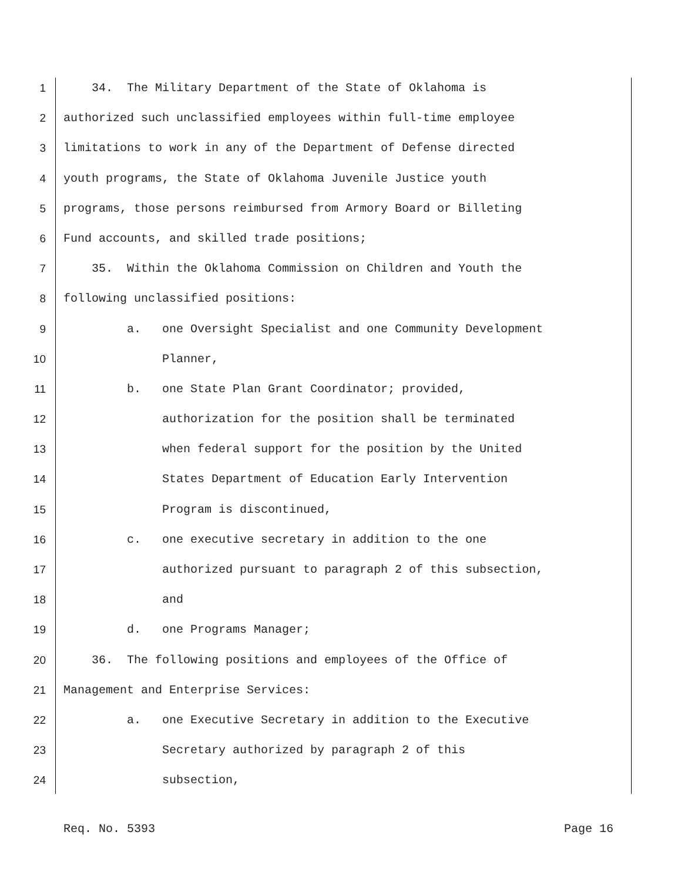1 34. The Military Department of the State of Oklahoma is
2 authorized such unclassified employees within full-time employee
3 limitations to work in any of the Department of Defense directed
4 youth programs, the State of Oklahoma Juvenile Justice youth
5 programs, those persons reimbursed from Armory Board or Billeting
6 Fund accounts, and skilled trade positions;
7 35. Within the Oklahoma Commission on Children and Youth the
8 following unclassified positions:
9 a. one Oversight Specialist and one Community Development
10 Planner,
11 b. one State Plan Grant Coordinator; provided,
12 authorization for the position shall be terminated
13 when federal support for the position by the United
14 States Department of Education Early Intervention
15 Program is discontinued,
16 c. one executive secretary in addition to the one
17 authorized pursuant to paragraph 2 of this subsection,
18 and
19 d. one Programs Manager;
20 36. The following positions and employees of the Office of
21 Management and Enterprise Services:
22 a. one Executive Secretary in addition to the Executive
23 Secretary authorized by paragraph 2 of this
24 subsection,
Req. No. 5393 Page 16